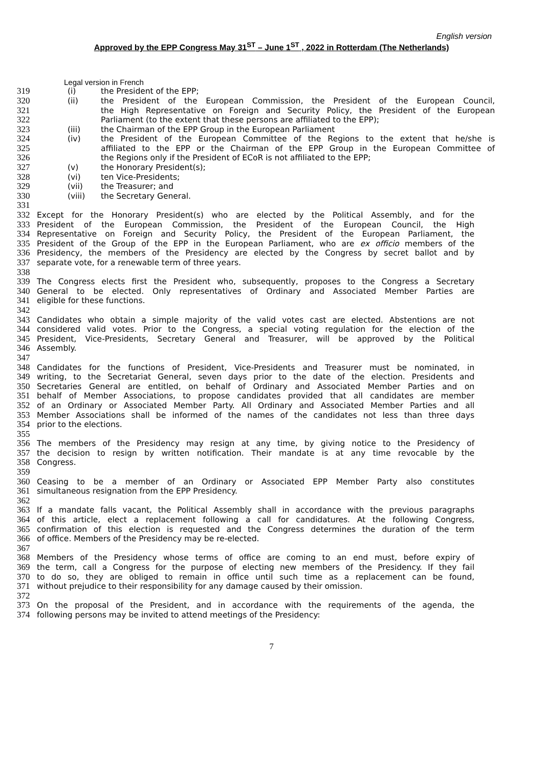English version
Approved by the EPP Congress May 31<sup>ST</sup> – June 1<sup>ST</sup> , 2022 in Rotterdam (The Netherlands)
Legal version in French
319 (i) the President of the EPP;
320 (ii) the President of the European Commission, the President of the European Council,
321 the High Representative on Foreign and Security Policy, the President of the European
322 Parliament (to the extent that these persons are affiliated to the EPP);
323 (iii) the Chairman of the EPP Group in the European Parliament
324 (iv) the President of the European Committee of the Regions to the extent that he/she is
325 affiliated to the EPP or the Chairman of the EPP Group in the European Committee of
326 the Regions only if the President of ECoR is not affiliated to the EPP;
327 (v) the Honorary President(s);
328 (vi) ten Vice-Presidents;
329 (vii) the Treasurer; and
330 (viii) the Secretary General.
331
332 Except for the Honorary President(s) who are elected by the Political Assembly, and for the
333 President of the European Commission, the President of the European Council, the High
334 Representative on Foreign and Security Policy, the President of the European Parliament, the
335 President of the Group of the EPP in the European Parliament, who are ex officio members of the
336 Presidency, the members of the Presidency are elected by the Congress by secret ballot and by
337 separate vote, for a renewable term of three years.
338
339 The Congress elects first the President who, subsequently, proposes to the Congress a Secretary
340 General to be elected. Only representatives of Ordinary and Associated Member Parties are
341 eligible for these functions.
342
343 Candidates who obtain a simple majority of the valid votes cast are elected. Abstentions are not
344 considered valid votes. Prior to the Congress, a special voting regulation for the election of the
345 President, Vice-Presidents, Secretary General and Treasurer, will be approved by the Political
346 Assembly.
347
348 Candidates for the functions of President, Vice-Presidents and Treasurer must be nominated, in
349 writing, to the Secretariat General, seven days prior to the date of the election. Presidents and
350 Secretaries General are entitled, on behalf of Ordinary and Associated Member Parties and on
351 behalf of Member Associations, to propose candidates provided that all candidates are member
352 of an Ordinary or Associated Member Party. All Ordinary and Associated Member Parties and all
353 Member Associations shall be informed of the names of the candidates not less than three days
354 prior to the elections.
355
356 The members of the Presidency may resign at any time, by giving notice to the Presidency of
357 the decision to resign by written notification. Their mandate is at any time revocable by the
358 Congress.
359
360 Ceasing to be a member of an Ordinary or Associated EPP Member Party also constitutes
361 simultaneous resignation from the EPP Presidency.
362
363 If a mandate falls vacant, the Political Assembly shall in accordance with the previous paragraphs
364 of this article, elect a replacement following a call for candidatures. At the following Congress,
365 confirmation of this election is requested and the Congress determines the duration of the term
366 of office. Members of the Presidency may be re-elected.
367
368 Members of the Presidency whose terms of office are coming to an end must, before expiry of
369 the term, call a Congress for the purpose of electing new members of the Presidency. If they fail
370 to do so, they are obliged to remain in office until such time as a replacement can be found,
371 without prejudice to their responsibility for any damage caused by their omission.
372
373 On the proposal of the President, and in accordance with the requirements of the agenda, the
374 following persons may be invited to attend meetings of the Presidency:
7